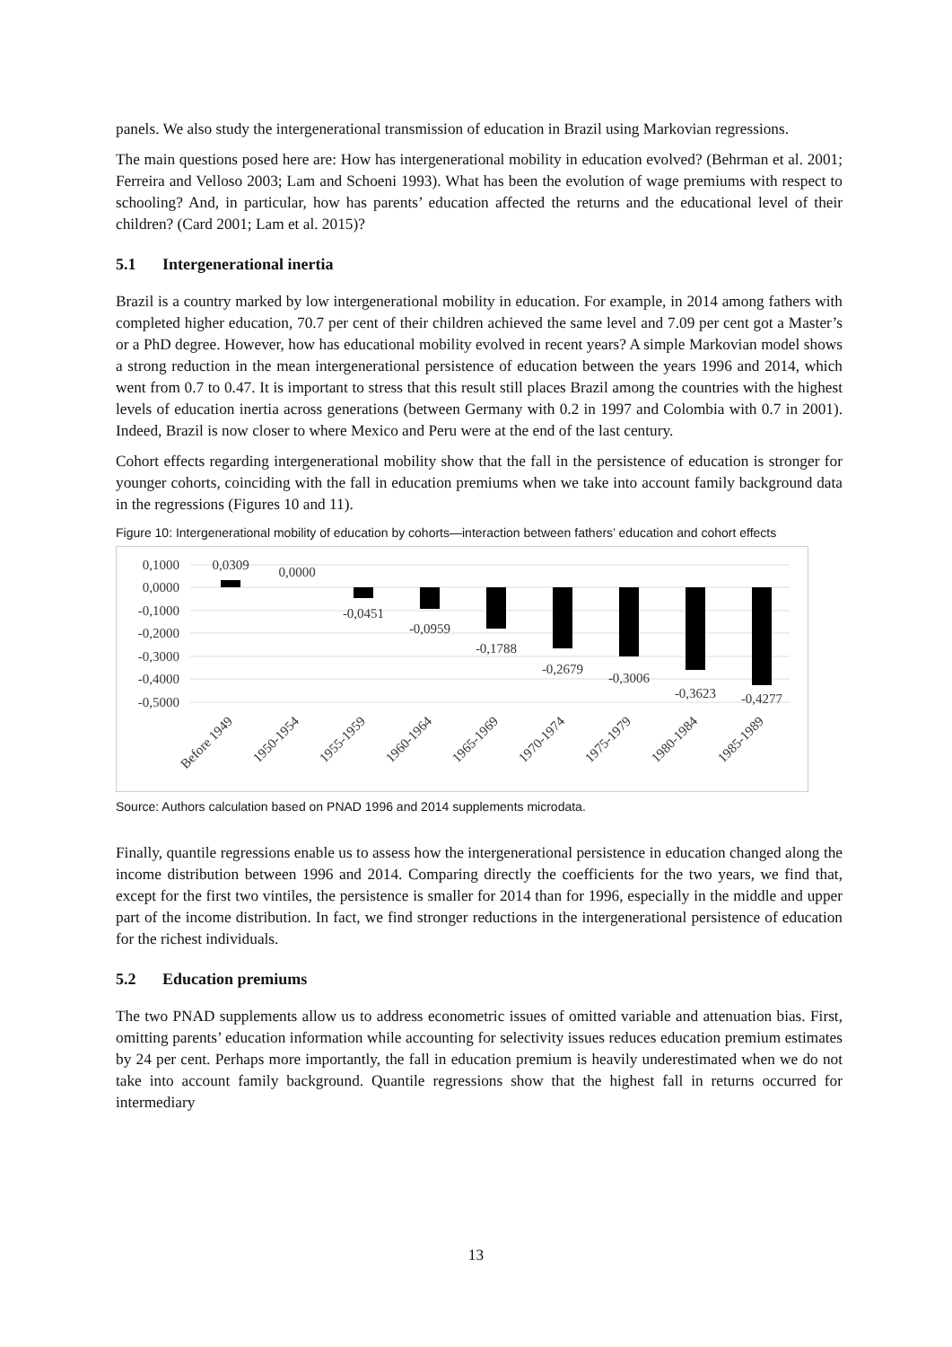panels. We also study the intergenerational transmission of education in Brazil using Markovian regressions.
The main questions posed here are: How has intergenerational mobility in education evolved? (Behrman et al. 2001; Ferreira and Velloso 2003; Lam and Schoeni 1993). What has been the evolution of wage premiums with respect to schooling? And, in particular, how has parents’ education affected the returns and the educational level of their children? (Card 2001; Lam et al. 2015)?
5.1 Intergenerational inertia
Brazil is a country marked by low intergenerational mobility in education. For example, in 2014 among fathers with completed higher education, 70.7 per cent of their children achieved the same level and 7.09 per cent got a Master’s or a PhD degree. However, how has educational mobility evolved in recent years? A simple Markovian model shows a strong reduction in the mean intergenerational persistence of education between the years 1996 and 2014, which went from 0.7 to 0.47. It is important to stress that this result still places Brazil among the countries with the highest levels of education inertia across generations (between Germany with 0.2 in 1997 and Colombia with 0.7 in 2001). Indeed, Brazil is now closer to where Mexico and Peru were at the end of the last century.
Cohort effects regarding intergenerational mobility show that the fall in the persistence of education is stronger for younger cohorts, coinciding with the fall in education premiums when we take into account family background data in the regressions (Figures 10 and 11).
Figure 10: Intergenerational mobility of education by cohorts—interaction between fathers’ education and cohort effects
0,1000
0,0000
-0,1000
-0,2000
-0,3000
-0,4000
-0,5000
0,0309
0,0000
-0,0451
-0,0959
-0,1788
-0,2679
-0,3006
-0,3623
-0,4277
Before 1949
1950-1954
1955-1959
1960-1964
1965-1969
1970-1974
1975-1979
1980-1984
1985-1989
Source: Authors calculation based on PNAD 1996 and 2014 supplements microdata.
Finally, quantile regressions enable us to assess how the intergenerational persistence in education changed along the income distribution between 1996 and 2014. Comparing directly the coefficients for the two years, we find that, except for the first two vintiles, the persistence is smaller for 2014 than for 1996, especially in the middle and upper part of the income distribution. In fact, we find stronger reductions in the intergenerational persistence of education for the richest individuals.
5.2 Education premiums
The two PNAD supplements allow us to address econometric issues of omitted variable and attenuation bias. First, omitting parents’ education information while accounting for selectivity issues reduces education premium estimates by 24 per cent. Perhaps more importantly, the fall in education premium is heavily underestimated when we do not take into account family background. Quantile regressions show that the highest fall in returns occurred for intermediary
13